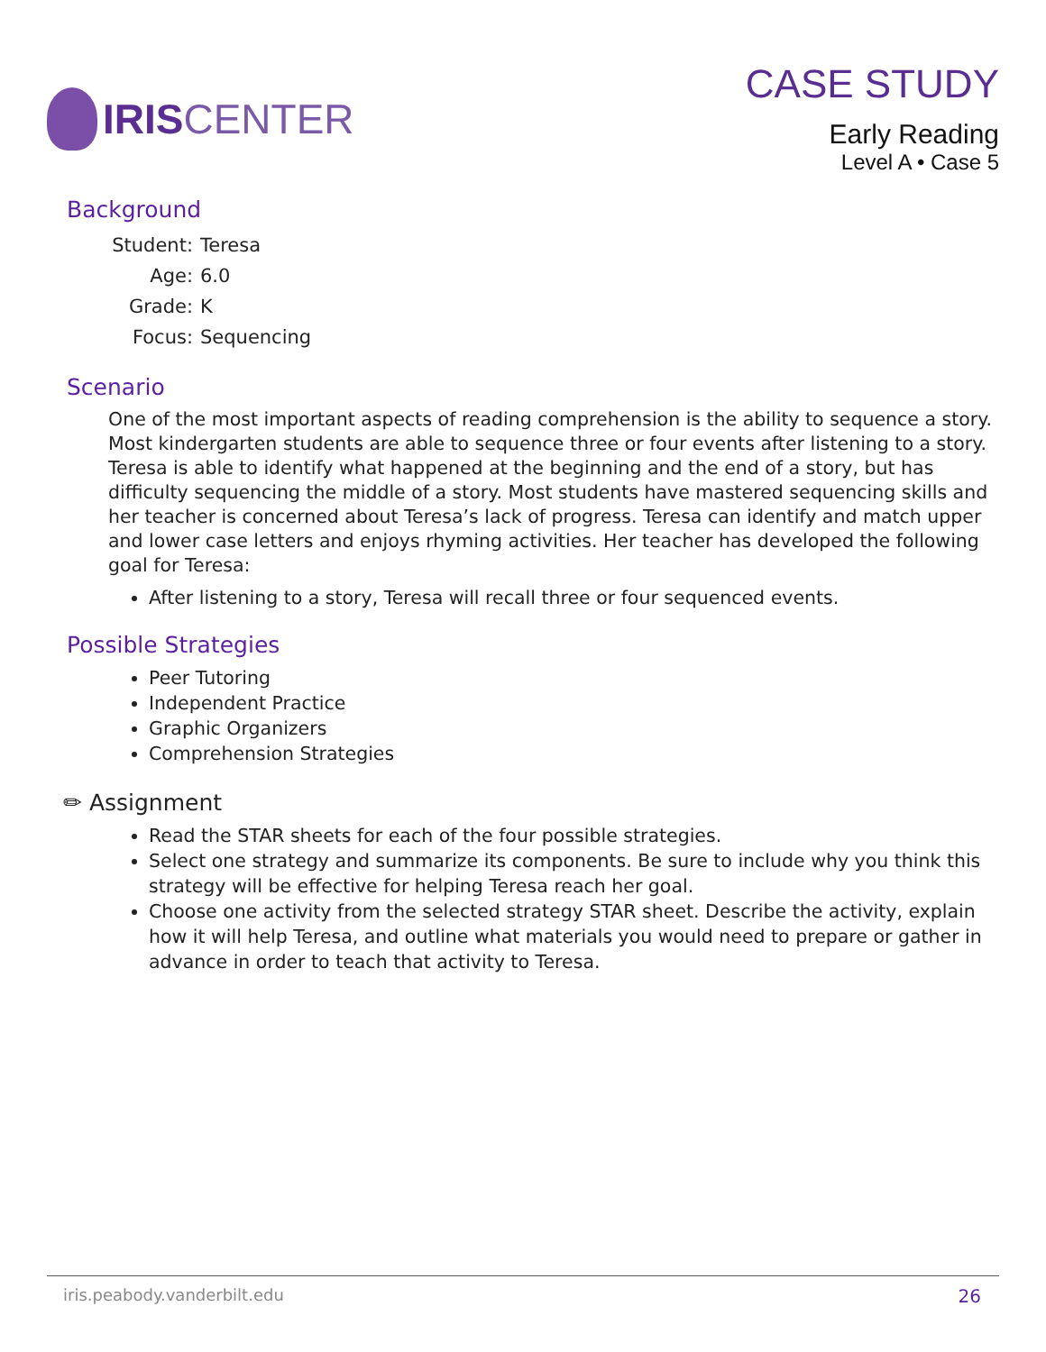IRIS CENTER CASE STUDY
Early Reading
Level A • Case 5
Background
| Student: | Teresa |
| Age: | 6.0 |
| Grade: | K |
| Focus: | Sequencing |
Scenario
One of the most important aspects of reading comprehension is the ability to sequence a story. Most kindergarten students are able to sequence three or four events after listening to a story. Teresa is able to identify what happened at the beginning and the end of a story, but has difficulty sequencing the middle of a story. Most students have mastered sequencing skills and her teacher is concerned about Teresa’s lack of progress. Teresa can identify and match upper and lower case letters and enjoys rhyming activities. Her teacher has developed the following goal for Teresa:
After listening to a story, Teresa will recall three or four sequenced events.
Possible Strategies
Peer Tutoring
Independent Practice
Graphic Organizers
Comprehension Strategies
✏ Assignment
Read the STAR sheets for each of the four possible strategies.
Select one strategy and summarize its components. Be sure to include why you think this strategy will be effective for helping Teresa reach her goal.
Choose one activity from the selected strategy STAR sheet. Describe the activity, explain how it will help Teresa, and outline what materials you would need to prepare or gather in advance in order to teach that activity to Teresa.
iris.peabody.vanderbilt.edu 26